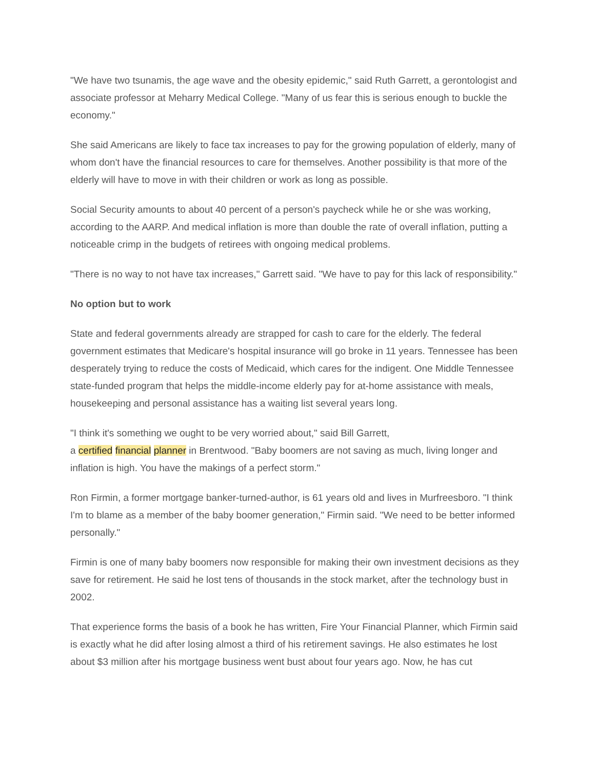"We have two tsunamis, the age wave and the obesity epidemic," said Ruth Garrett, a gerontologist and associate professor at Meharry Medical College. "Many of us fear this is serious enough to buckle the economy."
She said Americans are likely to face tax increases to pay for the growing population of elderly, many of whom don't have the financial resources to care for themselves. Another possibility is that more of the elderly will have to move in with their children or work as long as possible.
Social Security amounts to about 40 percent of a person's paycheck while he or she was working, according to the AARP. And medical inflation is more than double the rate of overall inflation, putting a noticeable crimp in the budgets of retirees with ongoing medical problems.
"There is no way to not have tax increases," Garrett said. "We have to pay for this lack of responsibility."
No option but to work
State and federal governments already are strapped for cash to care for the elderly. The federal government estimates that Medicare's hospital insurance will go broke in 11 years. Tennessee has been desperately trying to reduce the costs of Medicaid, which cares for the indigent. One Middle Tennessee state-funded program that helps the middle-income elderly pay for at-home assistance with meals, housekeeping and personal assistance has a waiting list several years long.
"I think it's something we ought to be very worried about," said Bill Garrett,
a certified financial planner in Brentwood. "Baby boomers are not saving as much, living longer and inflation is high. You have the makings of a perfect storm."
Ron Firmin, a former mortgage banker-turned-author, is 61 years old and lives in Murfreesboro. "I think I'm to blame as a member of the baby boomer generation," Firmin said. "We need to be better informed personally."
Firmin is one of many baby boomers now responsible for making their own investment decisions as they save for retirement. He said he lost tens of thousands in the stock market, after the technology bust in 2002.
That experience forms the basis of a book he has written, Fire Your Financial Planner, which Firmin said is exactly what he did after losing almost a third of his retirement savings. He also estimates he lost about $3 million after his mortgage business went bust about four years ago. Now, he has cut